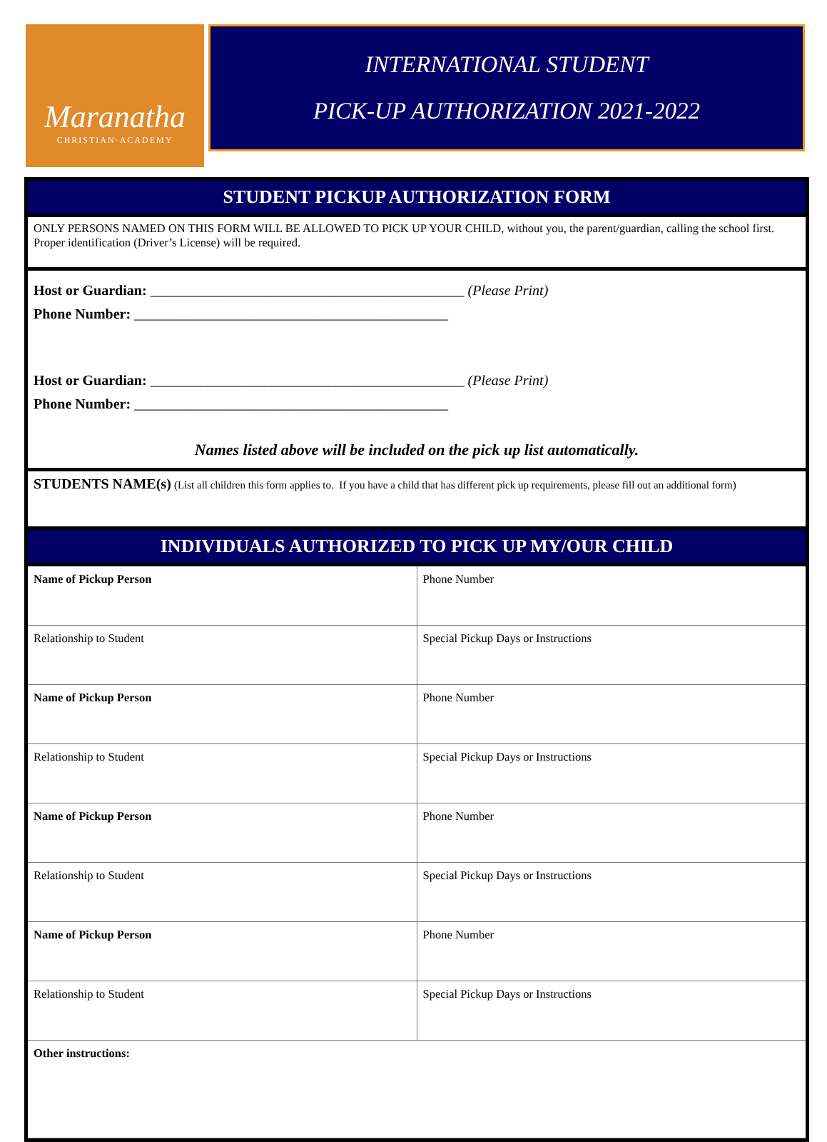Maranatha
CHRISTIAN·ACADEMY
INTERNATIONAL STUDENT
PICK-UP AUTHORIZATION 2021-2022
STUDENT PICKUP AUTHORIZATION FORM
ONLY PERSONS NAMED ON THIS FORM WILL BE ALLOWED TO PICK UP YOUR CHILD, without you, the parent/guardian, calling the school first. Proper identification (Driver’s License) will be required.
Host or Guardian: ____________________________________________ (Please Print)
Phone Number: ____________________________________________
Host or Guardian: ____________________________________________ (Please Print)
Phone Number: ____________________________________________
Names listed above will be included on the pick up list automatically.
STUDENTS NAME(s) (List all children this form applies to. If you have a child that has different pick up requirements, please fill out an additional form)
INDIVIDUALS AUTHORIZED TO PICK UP MY/OUR CHILD
| Name of Pickup Person | Phone Number |
| Relationship to Student | Special Pickup Days or Instructions |
| Name of Pickup Person | Phone Number |
| Relationship to Student | Special Pickup Days or Instructions |
| Name of Pickup Person | Phone Number |
| Relationship to Student | Special Pickup Days or Instructions |
| Name of Pickup Person | Phone Number |
| Relationship to Student | Special Pickup Days or Instructions |
| Other instructions: | |